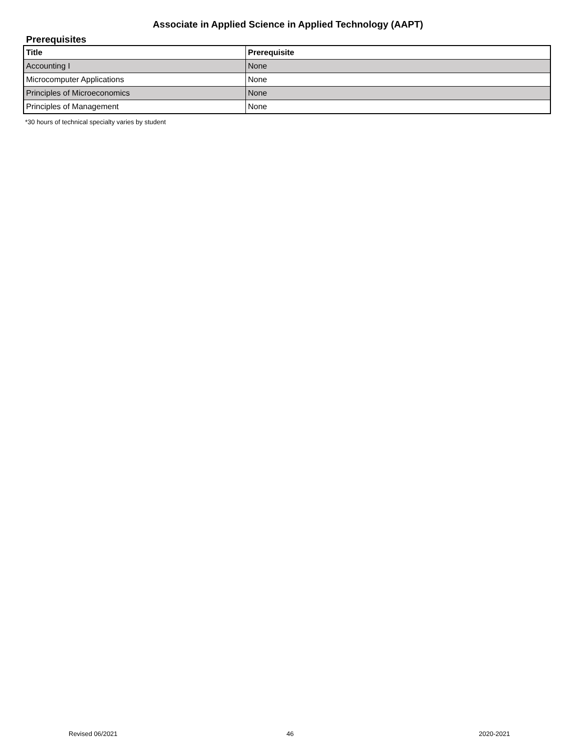Associate in Applied Science in Applied Technology (AAPT)
Prerequisites
| Title | Prerequisite |
| --- | --- |
| Accounting I | None |
| Microcomputer Applications | None |
| Principles of Microeconomics | None |
| Principles of Management | None |
*30 hours of technical specialty varies by student
Revised 06/2021 46 2020-2021